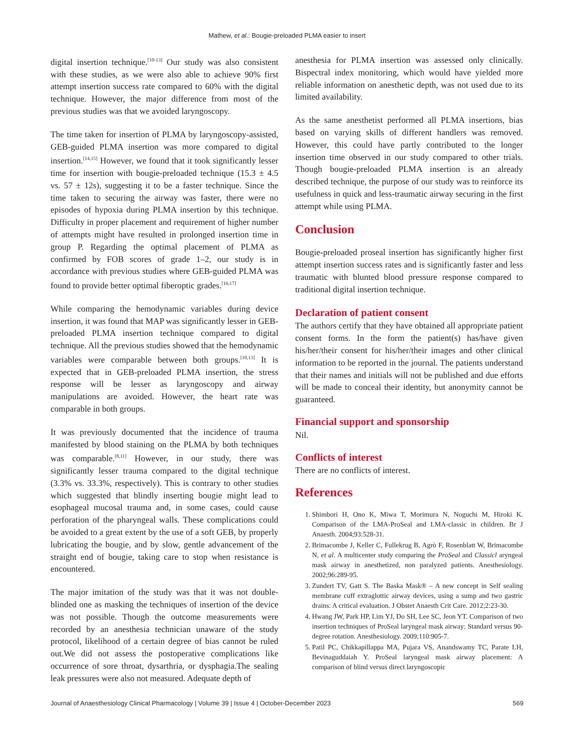Mathew, et al.: Bougie-preloaded PLMA easier to insert
digital insertion technique.<sup>[10-13]</sup> Our study was also consistent with these studies, as we were also able to achieve 90% first attempt insertion success rate compared to 60% with the digital technique. However, the major difference from most of the previous studies was that we avoided laryngoscopy.
The time taken for insertion of PLMA by laryngoscopy-assisted, GEB-guided PLMA insertion was more compared to digital insertion.<sup>[14,15]</sup> However, we found that it took significantly lesser time for insertion with bougie-preloaded technique (15.3 ± 4.5 vs. 57 ± 12s), suggesting it to be a faster technique. Since the time taken to securing the airway was faster, there were no episodes of hypoxia during PLMA insertion by this technique. Difficulty in proper placement and requirement of higher number of attempts might have resulted in prolonged insertion time in group P. Regarding the optimal placement of PLMA as confirmed by FOB scores of grade 1–2, our study is in accordance with previous studies where GEB-guided PLMA was found to provide better optimal fiberoptic grades.<sup>[16,17]</sup>
While comparing the hemodynamic variables during device insertion, it was found that MAP was significantly lesser in GEB-preloaded PLMA insertion technique compared to digital technique. All the previous studies showed that the hemodynamic variables were comparable between both groups.<sup>[10,13]</sup> It is expected that in GEB-preloaded PLMA insertion, the stress response will be lesser as laryngoscopy and airway manipulations are avoided. However, the heart rate was comparable in both groups.
It was previously documented that the incidence of trauma manifested by blood staining on the PLMA by both techniques was comparable.<sup>[8,11]</sup> However, in our study, there was significantly lesser trauma compared to the digital technique (3.3% vs. 33.3%, respectively). This is contrary to other studies which suggested that blindly inserting bougie might lead to esophageal mucosal trauma and, in some cases, could cause perforation of the pharyngeal walls. These complications could be avoided to a great extent by the use of a soft GEB, by properly lubricating the bougie, and by slow, gentle advancement of the straight end of bougie, taking care to stop when resistance is encountered.
The major imitation of the study was that it was not double-blinded one as masking the techniques of insertion of the device was not possible. Though the outcome measurements were recorded by an anesthesia technician unaware of the study protocol, likelihood of a certain degree of bias cannot be ruled out.We did not assess the postoperative complications like occurrence of sore throat, dysarthria, or dysphagia.The sealing leak pressures were also not measured. Adequate depth of
anesthesia for PLMA insertion was assessed only clinically. Bispectral index monitoring, which would have yielded more reliable information on anesthetic depth, was not used due to its limited availability.
As the same anesthetist performed all PLMA insertions, bias based on varying skills of different handlers was removed. However, this could have partly contributed to the longer insertion time observed in our study compared to other trials. Though bougie-preloaded PLMA insertion is an already described technique, the purpose of our study was to reinforce its usefulness in quick and less-traumatic airway securing in the first attempt while using PLMA.
Conclusion
Bougie-preloaded proseal insertion has significantly higher first attempt insertion success rates and is significantly faster and less traumatic with blunted blood pressure response compared to traditional digital insertion technique.
Declaration of patient consent
The authors certify that they have obtained all appropriate patient consent forms. In the form the patient(s) has/have given his/her/their consent for his/her/their images and other clinical information to be reported in the journal. The patients understand that their names and initials will not be published and due efforts will be made to conceal their identity, but anonymity cannot be guaranteed.
Financial support and sponsorship
Nil.
Conflicts of interest
There are no conflicts of interest.
References
1. Shimbori H, Ono K, Miwa T, Morimura N, Noguchi M, Hiroki K. Comparison of the LMA-ProSeal and LMA-classic in children. Br J Anaesth. 2004;93:528-31.
2. Brimacombe J, Keller C, Fullekrug B, Agrò F, Rosenblatt W, Brimacombe N, et al. A multicenter study comparing the ProSeal and Classicl aryngeal mask airway in anesthetized, non paralyzed patients. Anesthesiology. 2002;96:289-95.
3. Zundert TV, Gatt S. The Baska Mask® – A new concept in Self sealing membrane cuff extraglottic airway devices, using a sump and two gastric drains: A critical evaluation. J Obstet Anaesth Crit Care. 2012;2:23-30.
4. Hwang JW, Park HP, Lim YJ, Do SH, Lee SC, Jeon YT. Comparison of two insertion techniques of ProSeal laryngeal mask airway: Standard versus 90-degree rotation. Anesthesiology. 2009;110:905-7.
5. Patil PC, Chikkapillappa MA, Pujara VS, Anandswamy TC, Parate LH, Bevinaguddaiah Y. ProSeal laryngeal mask airway placement: A comparison of blind versus direct laryngoscopic
Journal of Anaesthesiology Clinical Pharmacology | Volume 39 | Issue 4 | October-December 2023 569